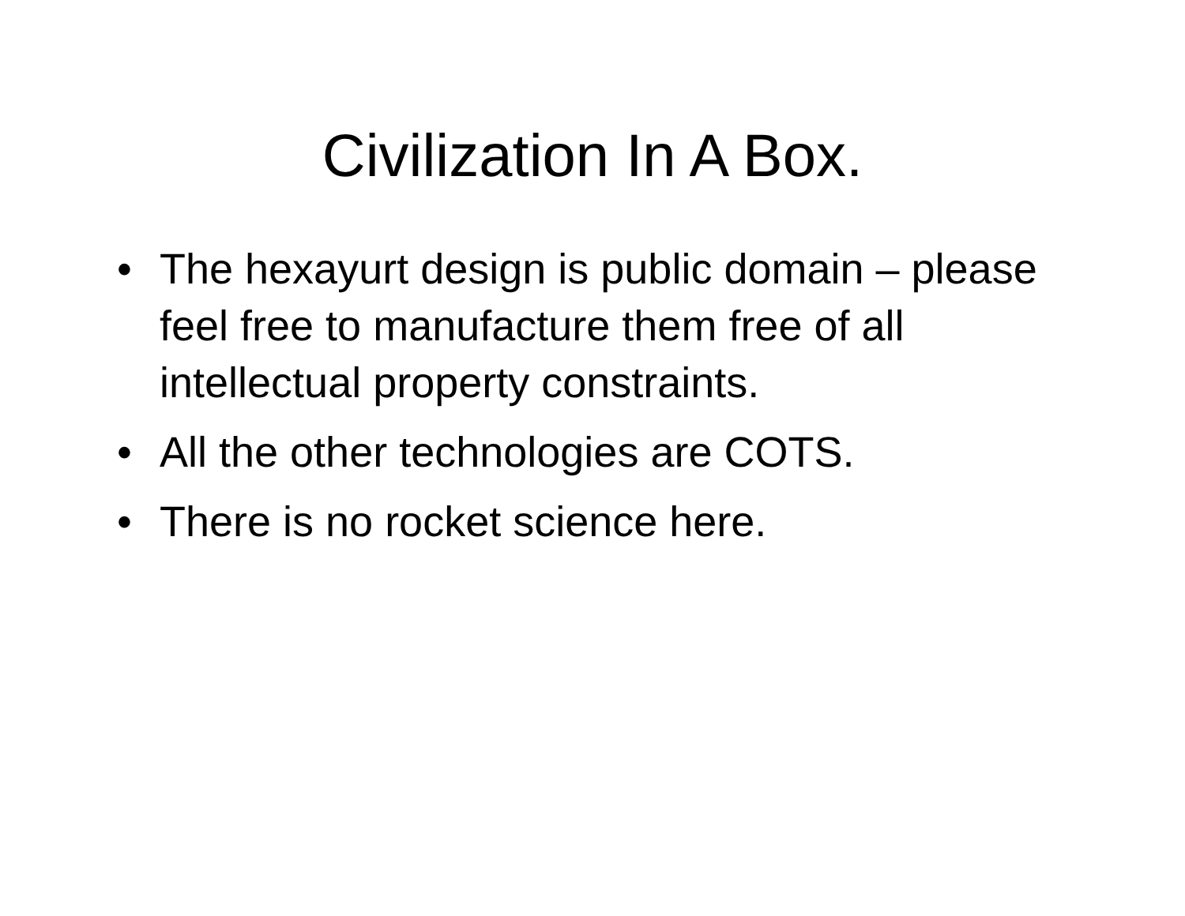Civilization In A Box.
• The hexayurt design is public domain – please feel free to manufacture them free of all intellectual property constraints.
• All the other technologies are COTS.
• There is no rocket science here.